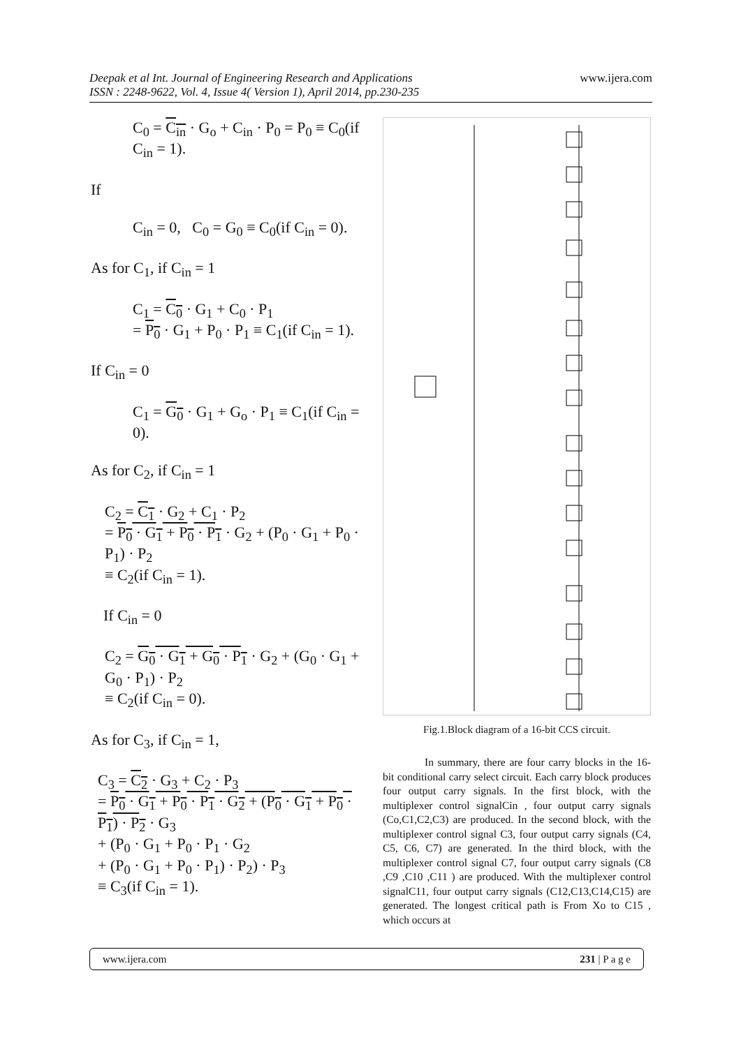Deepak et al Int. Journal of Engineering Research and Applications
ISSN : 2248-9622, Vol. 4, Issue 4( Version 1), April 2014, pp.230-235
www.ijera.com
C<sub>0</sub> = C<sub>in</sub> · G<sub>o</sub> + C<sub>in</sub> · P<sub>0</sub> = P<sub>0</sub> ≡ C<sub>0</sub>(if C<sub>in</sub> = 1).
If
C<sub>in</sub> = 0, C<sub>0</sub> = G<sub>0</sub> ≡ C<sub>0</sub>(if C<sub>in</sub> = 0).
As for C<sub>1</sub>, if C<sub>in</sub> = 1
C<sub>1</sub> = C<sub>0</sub> · G<sub>1</sub> + C<sub>0</sub> · P<sub>1</sub>
= P<sub>0</sub> · G<sub>1</sub> + P<sub>0</sub> · P<sub>1</sub> ≡ C<sub>1</sub>(if C<sub>in</sub> = 1).
If C<sub>in</sub> = 0
C<sub>1</sub> = G<sub>0</sub> · G<sub>1</sub> + G<sub>o</sub> · P<sub>1</sub> ≡ C<sub>1</sub>(if C<sub>in</sub> = 0).
As for C<sub>2</sub>, if C<sub>in</sub> = 1
C<sub>2</sub> = C<sub>1</sub> · G<sub>2</sub> + C<sub>1</sub> · P<sub>2</sub>
= P<sub>0</sub> · G<sub>1</sub> + P<sub>0</sub> · P<sub>1</sub> · G<sub>2</sub> + (P<sub>0</sub> · G<sub>1</sub> + P<sub>0</sub> · P<sub>1</sub>) · P<sub>2</sub>
≡ C<sub>2</sub>(if C<sub>in</sub> = 1).
If C<sub>in</sub> = 0
C<sub>2</sub> = G<sub>0</sub> · G<sub>1</sub> + G<sub>0</sub> · P<sub>1</sub> · G<sub>2</sub> + (G<sub>0</sub> · G<sub>1</sub> + G<sub>0</sub> · P<sub>1</sub>) · P<sub>2</sub>
≡ C<sub>2</sub>(if C<sub>in</sub> = 0).
As for C<sub>3</sub>, if C<sub>in</sub> = 1,
C<sub>3</sub> = C<sub>2</sub> · G<sub>3</sub> + C<sub>2</sub> · P<sub>3</sub>
= P<sub>0</sub> · G<sub>1</sub> + P<sub>0</sub> · P<sub>1</sub> · G<sub>2</sub> + (P<sub>0</sub> · G<sub>1</sub> + P<sub>0</sub> · P<sub>1</sub>) · P<sub>2</sub> · G<sub>3</sub>
+ (P<sub>0</sub> · G<sub>1</sub> + P<sub>0</sub> · P<sub>1</sub> · G<sub>2</sub>
+ (P<sub>0</sub> · G<sub>1</sub> + P<sub>0</sub> · P<sub>1</sub>) · P<sub>2</sub>) · P<sub>3</sub>
≡ C<sub>3</sub>(if C<sub>in</sub> = 1).
Fig.1.Block diagram of a 16-bit CCS circuit.
In summary, there are four carry blocks in the 16-bit conditional carry select circuit. Each carry block produces four output carry signals. In the first block, with the multiplexer control signalCin , four output carry signals (Co,C1,C2,C3) are produced. In the second block, with the multiplexer control signal C3, four output carry signals (C4, C5, C6, C7) are generated. In the third block, with the multiplexer control signal C7, four output carry signals (C8 ,C9 ,C10 ,C11 ) are produced. With the multiplexer control signalC11, four output carry signals (C12,C13,C14,C15) are generated. The longest critical path is From Xo to C15 , which occurs at
www.ijera.com 231 | P a g e